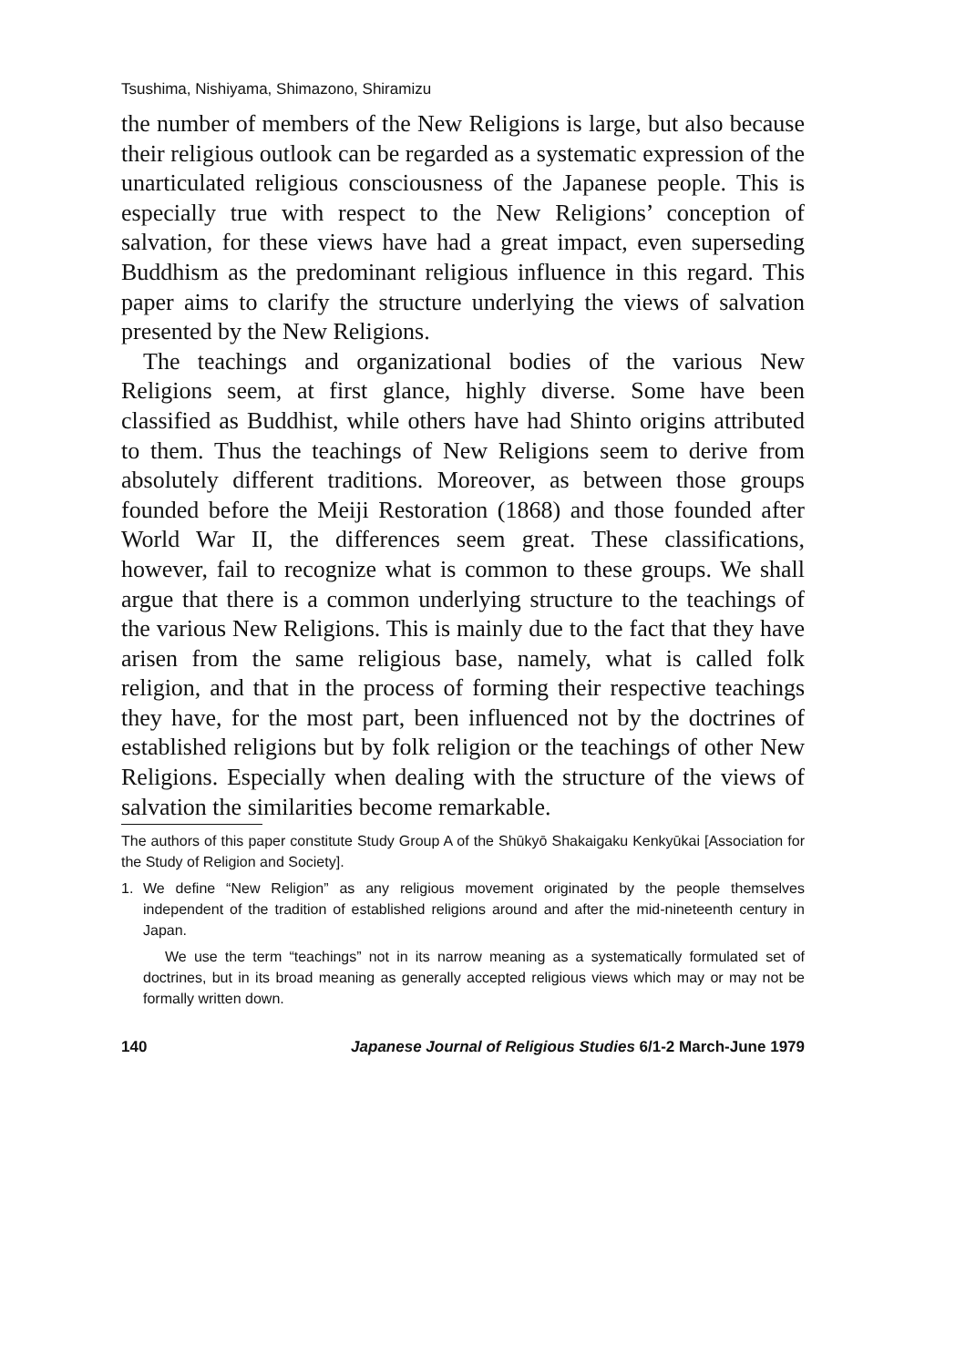Tsushima, Nishiyama, Shimazono, Shiramizu
the number of members of the New Religions is large, but also because their religious outlook can be regarded as a systematic expression of the unarticulated religious consciousness of the Japanese people. This is especially true with respect to the New Religions’ conception of salvation, for these views have had a great impact, even superseding Buddhism as the predominant religious influence in this regard. This paper aims to clarify the structure underlying the views of salvation presented by the New Religions.
The teachings and organizational bodies of the various New Religions seem, at first glance, highly diverse. Some have been classified as Buddhist, while others have had Shinto origins attributed to them. Thus the teachings of New Religions seem to derive from absolutely different traditions. Moreover, as between those groups founded before the Meiji Restoration (1868) and those founded after World War II, the differences seem great. These classifications, however, fail to recognize what is common to these groups. We shall argue that there is a common underlying structure to the teachings of the various New Religions. This is mainly due to the fact that they have arisen from the same religious base, namely, what is called folk religion, and that in the process of forming their respective teachings they have, for the most part, been influenced not by the doctrines of established religions but by folk religion or the teachings of other New Religions. Especially when dealing with the structure of the views of salvation the similarities become remarkable.
The authors of this paper constitute Study Group A of the Shūkyō Shakaigaku Kenkyūkai [Association for the Study of Religion and Society].
1. We define “New Religion” as any religious movement originated by the people themselves independent of the tradition of established religions around and after the mid-nineteenth century in Japan.
We use the term “teachings” not in its narrow meaning as a systematically formulated set of doctrines, but in its broad meaning as generally accepted religious views which may or may not be formally written down.
140 Japanese Journal of Religious Studies 6/1-2 March-June 1979